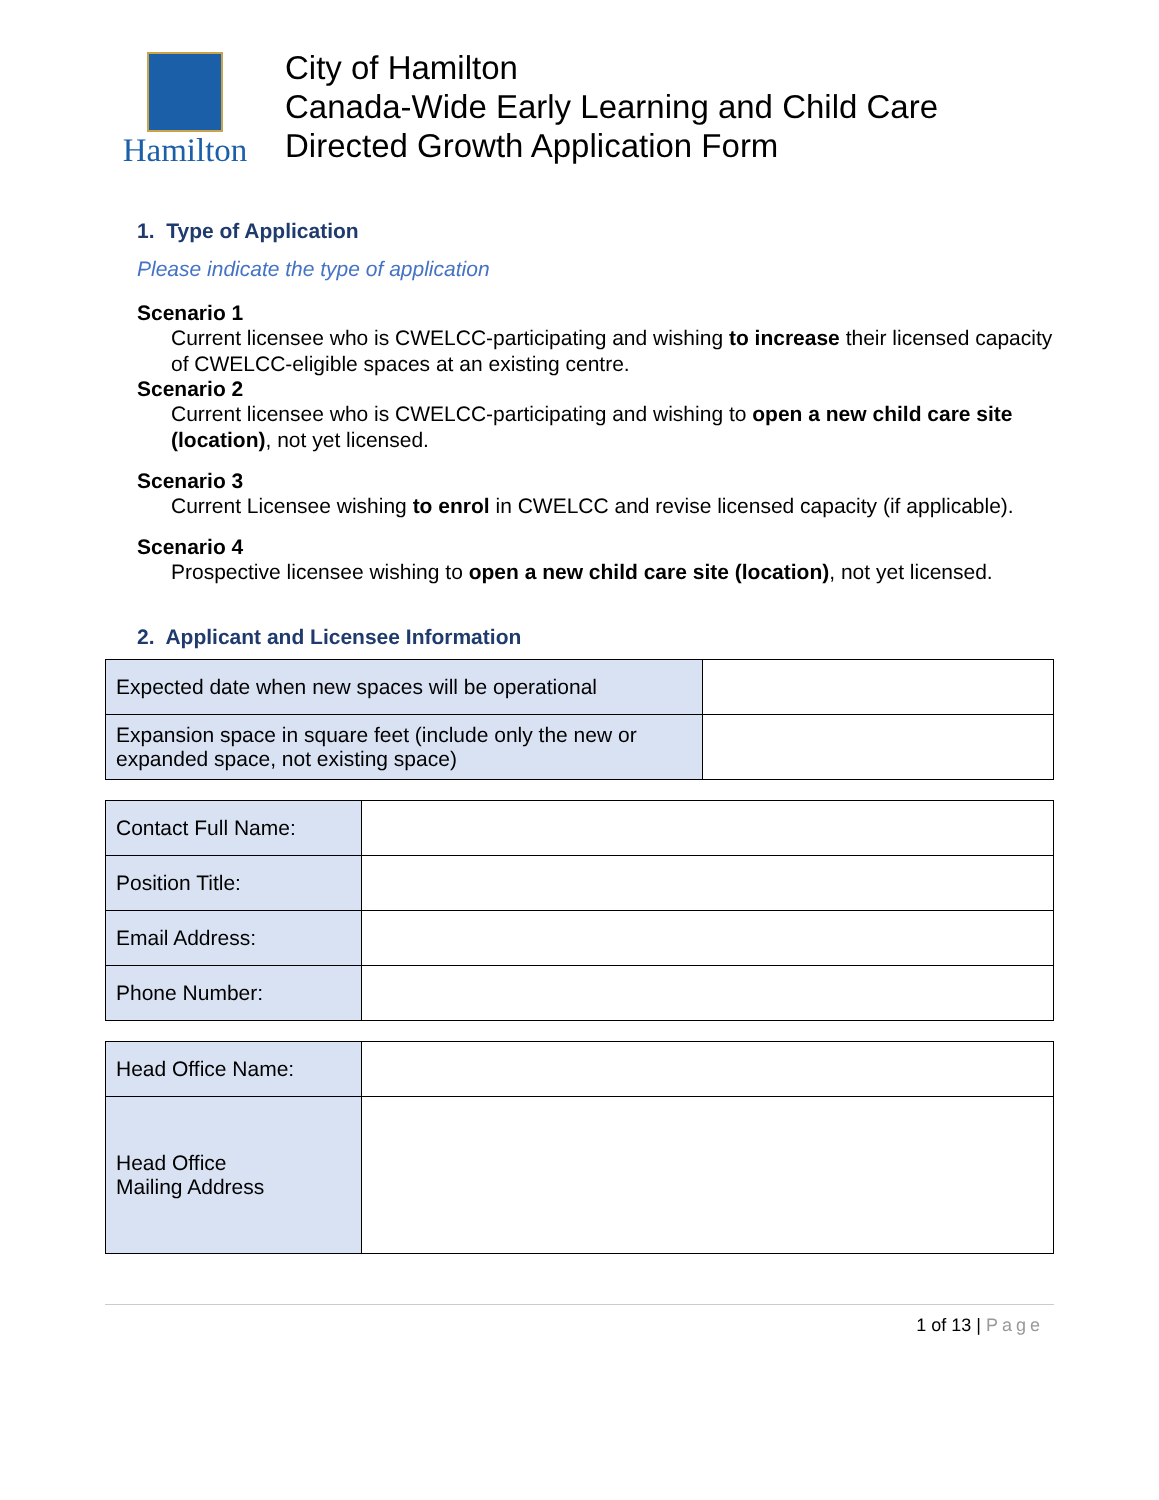Hamilton
City of Hamilton
Canada-Wide Early Learning and Child Care
Directed Growth Application Form
1. Type of Application
Please indicate the type of application
Scenario 1
Current licensee who is CWELCC-participating and wishing to increase their licensed capacity of CWELCC-eligible spaces at an existing centre.
Scenario 2
Current licensee who is CWELCC-participating and wishing to open a new child care site (location), not yet licensed.
Scenario 3
Current Licensee wishing to enrol in CWELCC and revise licensed capacity (if applicable).
Scenario 4
Prospective licensee wishing to open a new child care site (location), not yet licensed.
2. Applicant and Licensee Information
| Expected date when new spaces will be operational | |
| Expansion space in square feet (include only the new or expanded space, not existing space) | |
| Contact Full Name: | |
| Position Title: | |
| Email Address: | |
| Phone Number: | |
| Head Office Name: | |
| Head Office Mailing Address | |
1 of 13 | Page